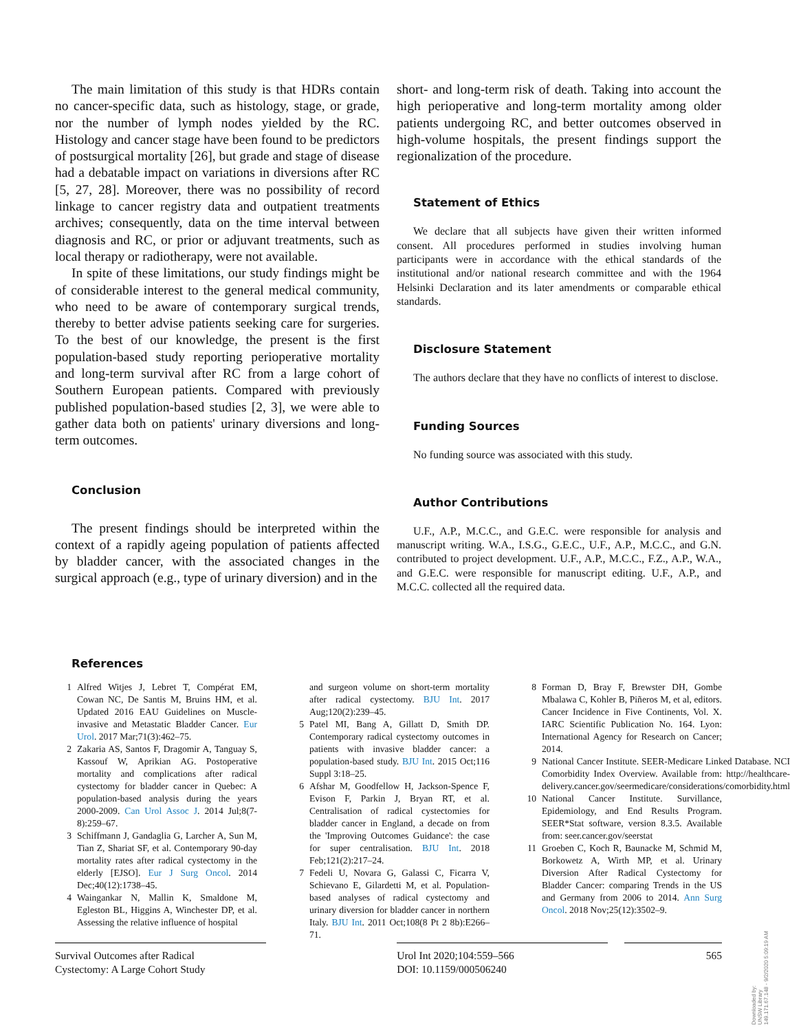The main limitation of this study is that HDRs contain no cancer-specific data, such as histology, stage, or grade, nor the number of lymph nodes yielded by the RC. Histology and cancer stage have been found to be predictors of postsurgical mortality [26], but grade and stage of disease had a debatable impact on variations in diversions after RC [5, 27, 28]. Moreover, there was no possibility of record linkage to cancer registry data and outpatient treatments archives; consequently, data on the time interval between diagnosis and RC, or prior or adjuvant treatments, such as local therapy or radiotherapy, were not available.
In spite of these limitations, our study findings might be of considerable interest to the general medical community, who need to be aware of contemporary surgical trends, thereby to better advise patients seeking care for surgeries. To the best of our knowledge, the present is the first population-based study reporting perioperative mortality and long-term survival after RC from a large cohort of Southern European patients. Compared with previously published population-based studies [2, 3], we were able to gather data both on patients' urinary diversions and long-term outcomes.
Conclusion
The present findings should be interpreted within the context of a rapidly ageing population of patients affected by bladder cancer, with the associated changes in the surgical approach (e.g., type of urinary diversion) and in the
short- and long-term risk of death. Taking into account the high perioperative and long-term mortality among older patients undergoing RC, and better outcomes observed in high-volume hospitals, the present findings support the regionalization of the procedure.
Statement of Ethics
We declare that all subjects have given their written informed consent. All procedures performed in studies involving human participants were in accordance with the ethical standards of the institutional and/or national research committee and with the 1964 Helsinki Declaration and its later amendments or comparable ethical standards.
Disclosure Statement
The authors declare that they have no conflicts of interest to disclose.
Funding Sources
No funding source was associated with this study.
Author Contributions
U.F., A.P., M.C.C., and G.E.C. were responsible for analysis and manuscript writing. W.A., I.S.G., G.E.C., U.F., A.P., M.C.C., and G.N. contributed to project development. U.F., A.P., M.C.C., F.Z., A.P., W.A., and G.E.C. were responsible for manuscript editing. U.F., A.P., and M.C.C. collected all the required data.
References
1 Alfred Witjes J, Lebret T, Compérat EM, Cowan NC, De Santis M, Bruins HM, et al. Updated 2016 EAU Guidelines on Muscle-invasive and Metastatic Bladder Cancer. Eur Urol. 2017 Mar;71(3):462–75.
2 Zakaria AS, Santos F, Dragomir A, Tanguay S, Kassouf W, Aprikian AG. Postoperative mortality and complications after radical cystectomy for bladder cancer in Quebec: A population-based analysis during the years 2000-2009. Can Urol Assoc J. 2014 Jul;8(7-8):259–67.
3 Schiffmann J, Gandaglia G, Larcher A, Sun M, Tian Z, Shariat SF, et al. Contemporary 90-day mortality rates after radical cystectomy in the elderly [EJSO]. Eur J Surg Oncol. 2014 Dec;40(12):1738–45.
4 Waingankar N, Mallin K, Smaldone M, Egleston BL, Higgins A, Winchester DP, et al. Assessing the relative influence of hospital
and surgeon volume on short-term mortality after radical cystectomy. BJU Int. 2017 Aug;120(2):239–45.
5 Patel MI, Bang A, Gillatt D, Smith DP. Contemporary radical cystectomy outcomes in patients with invasive bladder cancer: a population-based study. BJU Int. 2015 Oct;116 Suppl 3:18–25.
6 Afshar M, Goodfellow H, Jackson-Spence F, Evison F, Parkin J, Bryan RT, et al. Centralisation of radical cystectomies for bladder cancer in England, a decade on from the 'Improving Outcomes Guidance': the case for super centralisation. BJU Int. 2018 Feb;121(2):217–24.
7 Fedeli U, Novara G, Galassi C, Ficarra V, Schievano E, Gilardetti M, et al. Population-based analyses of radical cystectomy and urinary diversion for bladder cancer in northern Italy. BJU Int. 2011 Oct;108(8 Pt 2 8b):E266–71.
8 Forman D, Bray F, Brewster DH, Gombe Mbalawa C, Kohler B, Piñeros M, et al, editors. Cancer Incidence in Five Continents, Vol. X. IARC Scientific Publication No. 164. Lyon: International Agency for Research on Cancer; 2014.
9 National Cancer Institute. SEER-Medicare Linked Database. NCI Comorbidity Index Overview. Available from: http://healthcare-delivery.cancer.gov/seermedicare/considerations/comorbidity.html
10 National Cancer Institute. Survillance, Epidemiology, and End Results Program. SEER*Stat software, version 8.3.5. Available from: seer.cancer.gov/seerstat
11 Groeben C, Koch R, Baunacke M, Schmid M, Borkowetz A, Wirth MP, et al. Urinary Diversion After Radical Cystectomy for Bladder Cancer: comparing Trends in the US and Germany from 2006 to 2014. Ann Surg Oncol. 2018 Nov;25(12):3502–9.
Survival Outcomes after Radical
Cystectomy: A Large Cohort Study
Urol Int 2020;104:559–566
DOI: 10.1159/000506240
565
Downloaded by:
UNSW Library
149.171.67.148 - 9/2/2020 5:09:19 AM